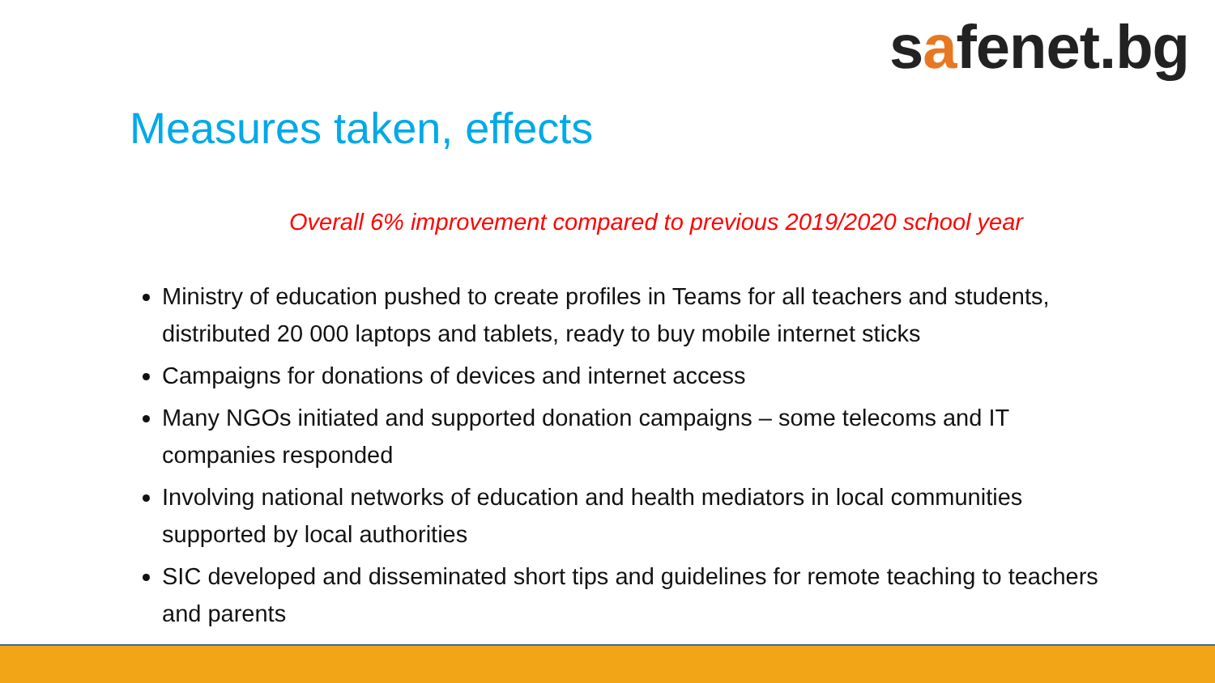safenet.bg
Measures taken, effects
Overall 6% improvement compared to previous 2019/2020 school year
Ministry of education pushed to create profiles in Teams for all teachers and students, distributed 20 000 laptops and tablets, ready to buy mobile internet sticks
Campaigns for donations of devices and internet access
Many NGOs initiated and supported donation campaigns – some telecoms and IT companies responded
Involving national networks of education and health mediators in local communities supported by local authorities
SIC developed and disseminated short tips and guidelines for remote teaching to teachers and parents